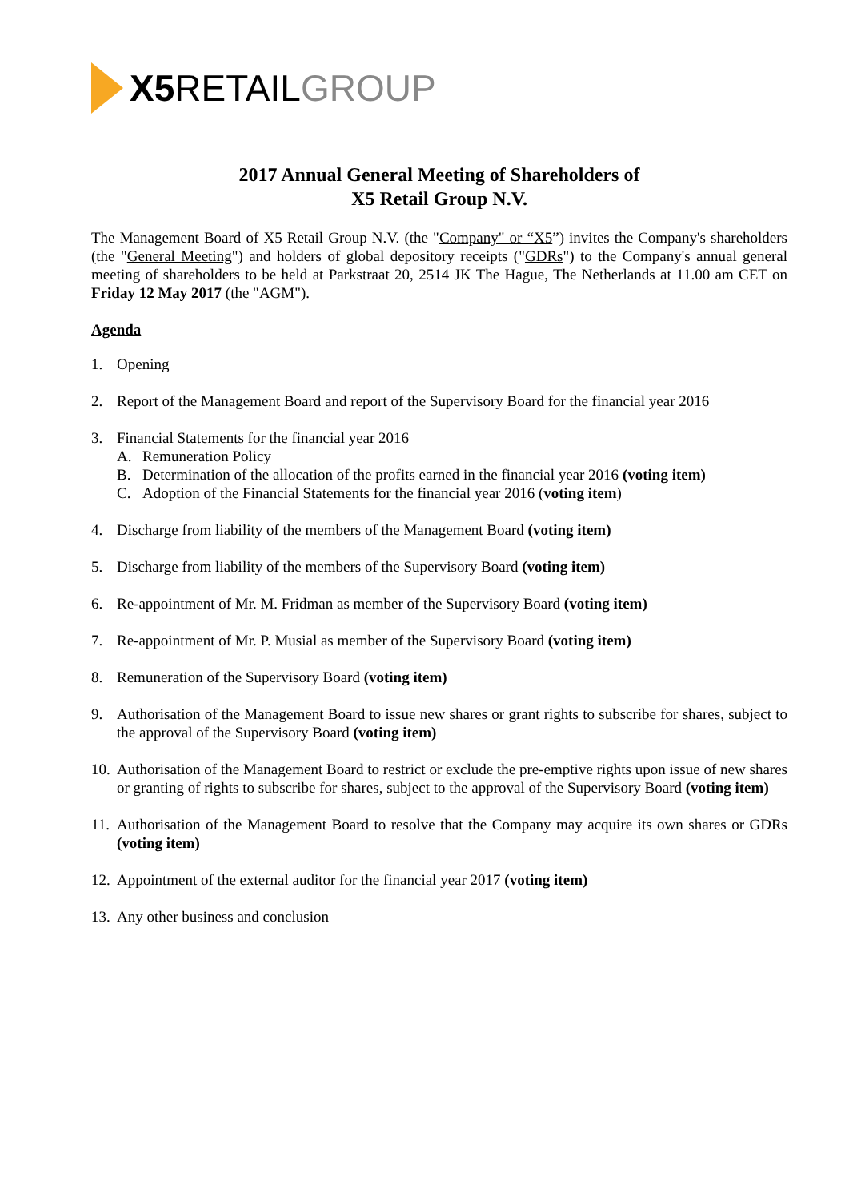X5 RETAIL GROUP
2017 Annual General Meeting of Shareholders of
X5 Retail Group N.V.
The Management Board of X5 Retail Group N.V. (the "Company" or “X5”) invites the Company's shareholders (the "General Meeting") and holders of global depository receipts ("GDRs") to the Company's annual general meeting of shareholders to be held at Parkstraat 20, 2514 JK The Hague, The Netherlands at 11.00 am CET on Friday 12 May 2017 (the "AGM").
Agenda
1. Opening
2. Report of the Management Board and report of the Supervisory Board for the financial year 2016
3. Financial Statements for the financial year 2016
A. Remuneration Policy
B. Determination of the allocation of the profits earned in the financial year 2016 (voting item)
C. Adoption of the Financial Statements for the financial year 2016 (voting item)
4. Discharge from liability of the members of the Management Board (voting item)
5. Discharge from liability of the members of the Supervisory Board (voting item)
6. Re-appointment of Mr. M. Fridman as member of the Supervisory Board (voting item)
7. Re-appointment of Mr. P. Musial as member of the Supervisory Board (voting item)
8. Remuneration of the Supervisory Board (voting item)
9. Authorisation of the Management Board to issue new shares or grant rights to subscribe for shares, subject to the approval of the Supervisory Board (voting item)
10. Authorisation of the Management Board to restrict or exclude the pre-emptive rights upon issue of new shares or granting of rights to subscribe for shares, subject to the approval of the Supervisory Board (voting item)
11. Authorisation of the Management Board to resolve that the Company may acquire its own shares or GDRs (voting item)
12. Appointment of the external auditor for the financial year 2017 (voting item)
13. Any other business and conclusion